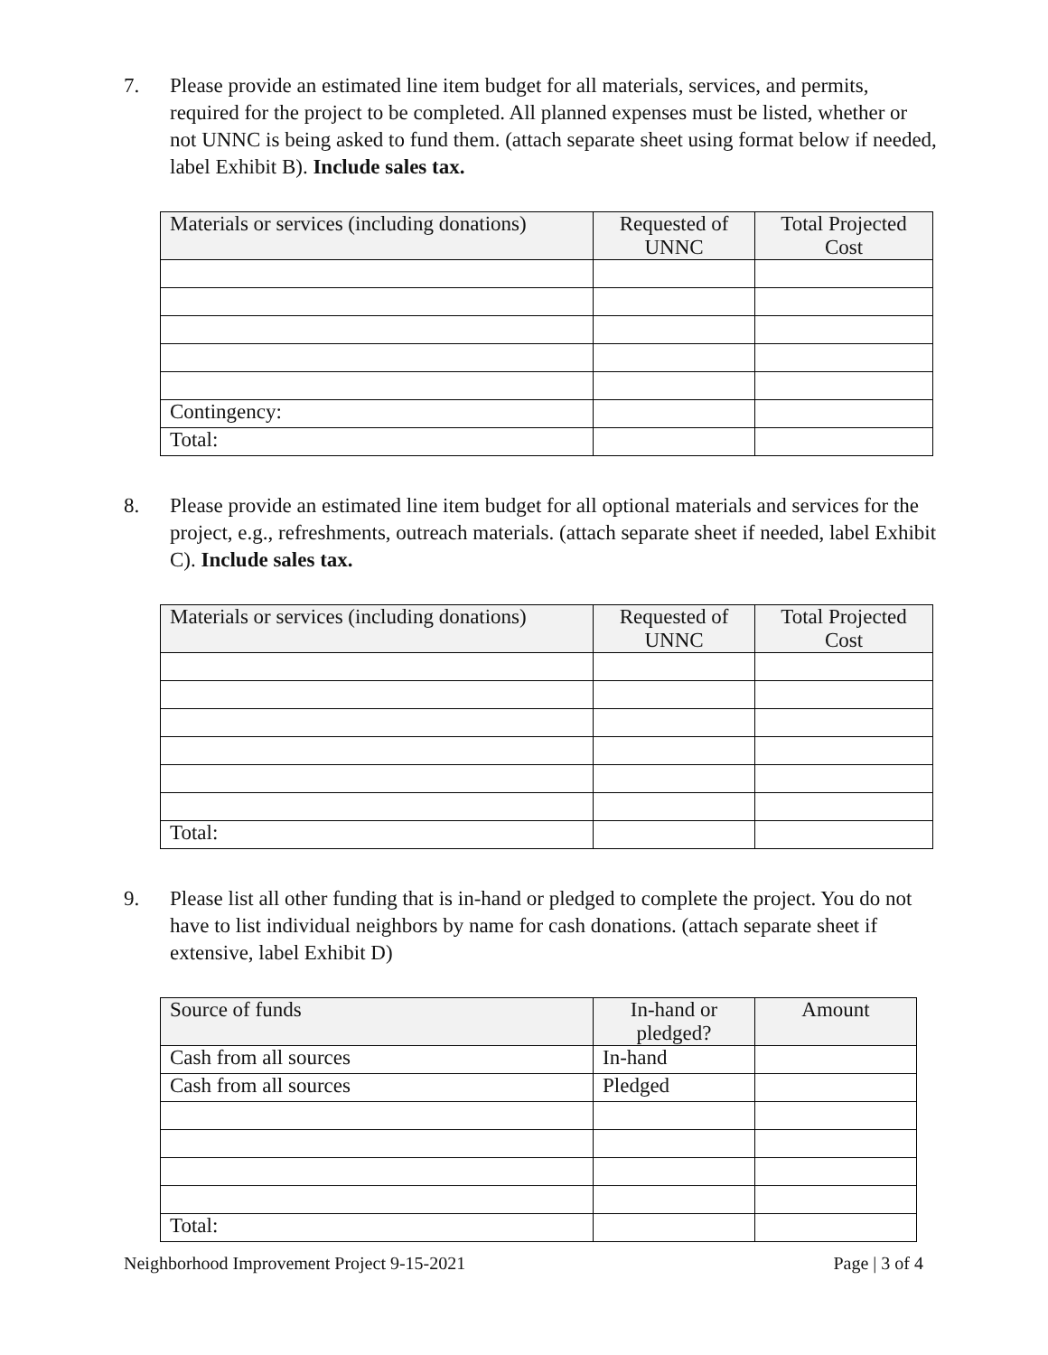7. Please provide an estimated line item budget for all materials, services, and permits, required for the project to be completed. All planned expenses must be listed, whether or not UNNC is being asked to fund them. (attach separate sheet using format below if needed, label Exhibit B). Include sales tax.
| Materials or services (including donations) | Requested of UNNC | Total Projected Cost |
| --- | --- | --- |
| Contingency: | | |
| Total: | | |
8. Please provide an estimated line item budget for all optional materials and services for the project, e.g., refreshments, outreach materials. (attach separate sheet if needed, label Exhibit C). Include sales tax.
| Materials or services (including donations) | Requested of UNNC | Total Projected Cost |
| --- | --- | --- |
| Total: | | |
9. Please list all other funding that is in-hand or pledged to complete the project. You do not have to list individual neighbors by name for cash donations. (attach separate sheet if extensive, label Exhibit D)
| Source of funds | In-hand or pledged? | Amount |
| --- | --- | --- |
| Cash from all sources | In-hand | |
| Cash from all sources | Pledged | |
| Total: | | |
Neighborhood Improvement Project 9-15-2021 Page | 3 of 4